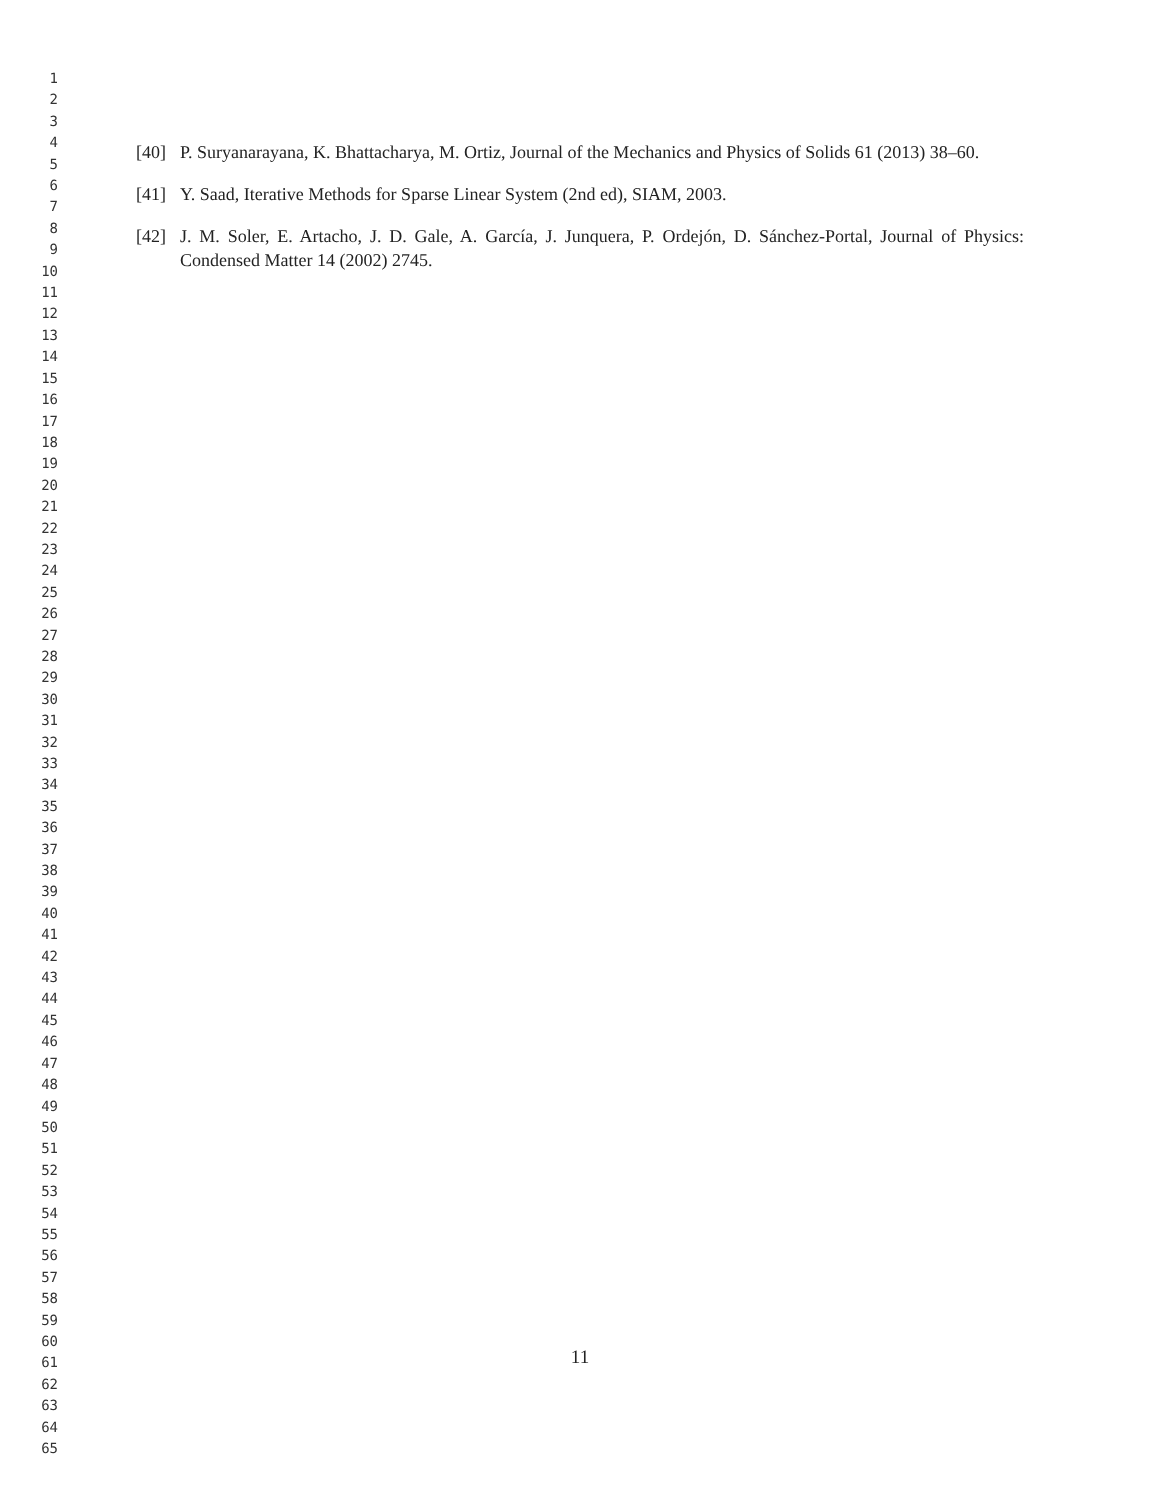1
2
3
4
5
6
7
8
9
10
11
12
13
14
15
16
17
18
19
20
21
22
23
24
25
26
27
28
29
30
31
32
33
34
35
36
37
38
39
40
41
42
43
44
45
46
47
48
49
50
51
52
53
54
55
56
57
58
59
60
61
62
63
64
65
[40] P. Suryanarayana, K. Bhattacharya, M. Ortiz, Journal of the Mechanics and Physics of Solids 61 (2013) 38–60.
[41] Y. Saad, Iterative Methods for Sparse Linear System (2nd ed), SIAM, 2003.
[42] J. M. Soler, E. Artacho, J. D. Gale, A. García, J. Junquera, P. Ordejón, D. Sánchez-Portal, Journal of Physics: Condensed Matter 14 (2002) 2745.
11